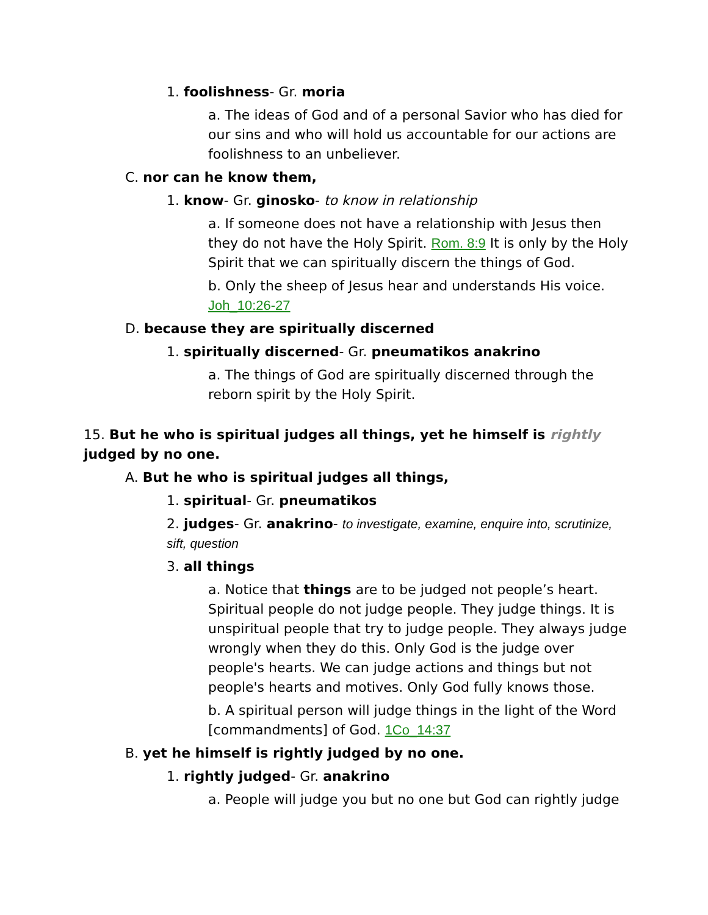1. foolishness- Gr. moria
a. The ideas of God and of a personal Savior who has died for our sins and who will hold us accountable for our actions are foolishness to an unbeliever.
C. nor can he know them,
1. know- Gr. ginosko- to know in relationship
a. If someone does not have a relationship with Jesus then they do not have the Holy Spirit. Rom. 8:9 It is only by the Holy Spirit that we can spiritually discern the things of God.
b. Only the sheep of Jesus hear and understands His voice. Joh_10:26-27
D. because they are spiritually discerned
1. spiritually discerned- Gr. pneumatikos anakrino
a. The things of God are spiritually discerned through the reborn spirit by the Holy Spirit.
15. But he who is spiritual judges all things, yet he himself is rightly judged by no one.
A. But he who is spiritual judges all things,
1. spiritual- Gr. pneumatikos
2. judges- Gr. anakrino- to investigate, examine, enquire into, scrutinize, sift, question
3. all things
a. Notice that things are to be judged not people’s heart. Spiritual people do not judge people. They judge things. It is unspiritual people that try to judge people. They always judge wrongly when they do this. Only God is the judge over people's hearts. We can judge actions and things but not people's hearts and motives. Only God fully knows those.
b. A spiritual person will judge things in the light of the Word [commandments] of God. 1Co_14:37
B. yet he himself is rightly judged by no one.
1. rightly judged- Gr. anakrino
a. People will judge you but no one but God can rightly judge